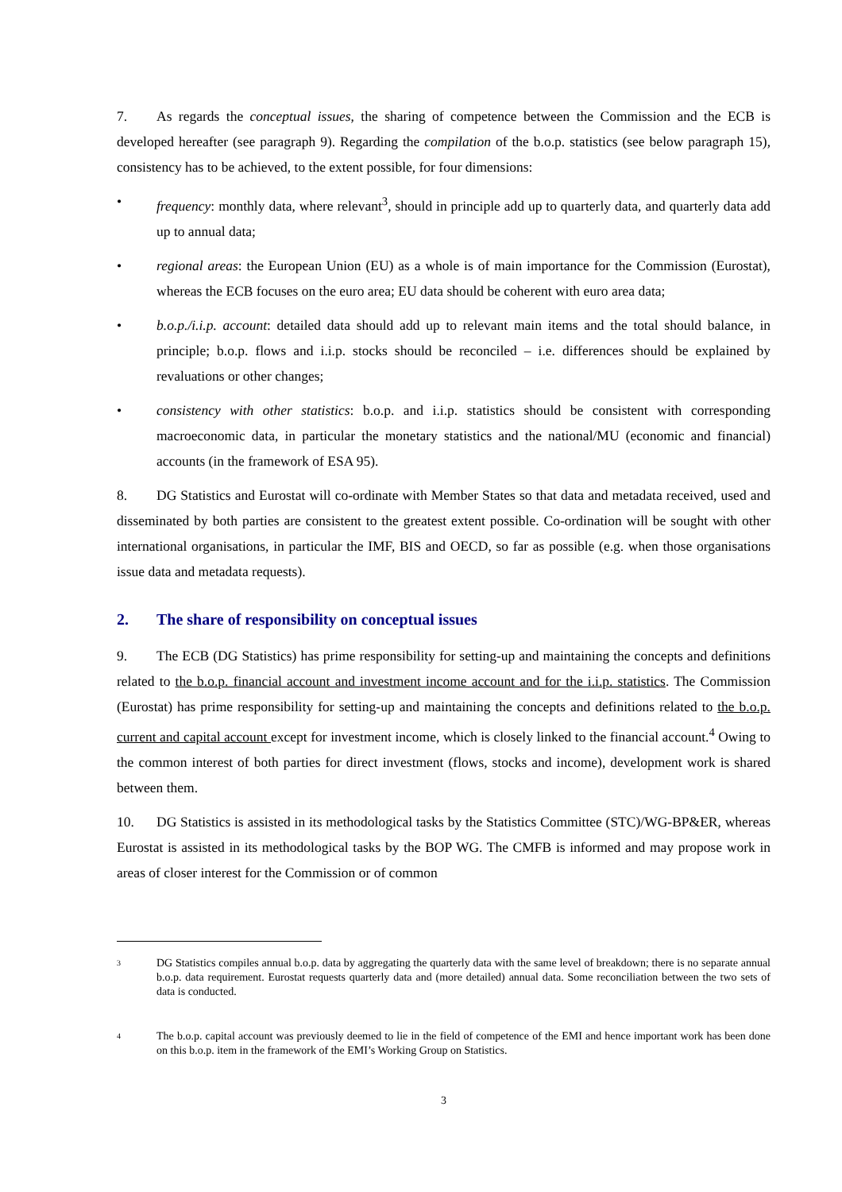7. As regards the conceptual issues, the sharing of competence between the Commission and the ECB is developed hereafter (see paragraph 9). Regarding the compilation of the b.o.p. statistics (see below paragraph 15), consistency has to be achieved, to the extent possible, for four dimensions:
• frequency: monthly data, where relevant<sup>3</sup>, should in principle add up to quarterly data, and quarterly data add up to annual data;
• regional areas: the European Union (EU) as a whole is of main importance for the Commission (Eurostat), whereas the ECB focuses on the euro area; EU data should be coherent with euro area data;
• b.o.p./i.i.p. account: detailed data should add up to relevant main items and the total should balance, in principle; b.o.p. flows and i.i.p. stocks should be reconciled – i.e. differences should be explained by revaluations or other changes;
• consistency with other statistics: b.o.p. and i.i.p. statistics should be consistent with corresponding macroeconomic data, in particular the monetary statistics and the national/MU (economic and financial) accounts (in the framework of ESA 95).
8. DG Statistics and Eurostat will co-ordinate with Member States so that data and metadata received, used and disseminated by both parties are consistent to the greatest extent possible. Co-ordination will be sought with other international organisations, in particular the IMF, BIS and OECD, so far as possible (e.g. when those organisations issue data and metadata requests).
2. The share of responsibility on conceptual issues
9. The ECB (DG Statistics) has prime responsibility for setting-up and maintaining the concepts and definitions related to the b.o.p. financial account and investment income account and for the i.i.p. statistics. The Commission (Eurostat) has prime responsibility for setting-up and maintaining the concepts and definitions related to the b.o.p. current and capital account except for investment income, which is closely linked to the financial account.<sup>4</sup> Owing to the common interest of both parties for direct investment (flows, stocks and income), development work is shared between them.
10. DG Statistics is assisted in its methodological tasks by the Statistics Committee (STC)/WG-BP&ER, whereas Eurostat is assisted in its methodological tasks by the BOP WG. The CMFB is informed and may propose work in areas of closer interest for the Commission or of common
3
DG Statistics compiles annual b.o.p. data by aggregating the quarterly data with the same level of breakdown; there is no separate annual b.o.p. data requirement. Eurostat requests quarterly data and (more detailed) annual data. Some reconciliation between the two sets of data is conducted.
4
The b.o.p. capital account was previously deemed to lie in the field of competence of the EMI and hence important work has been done on this b.o.p. item in the framework of the EMI’s Working Group on Statistics.
3